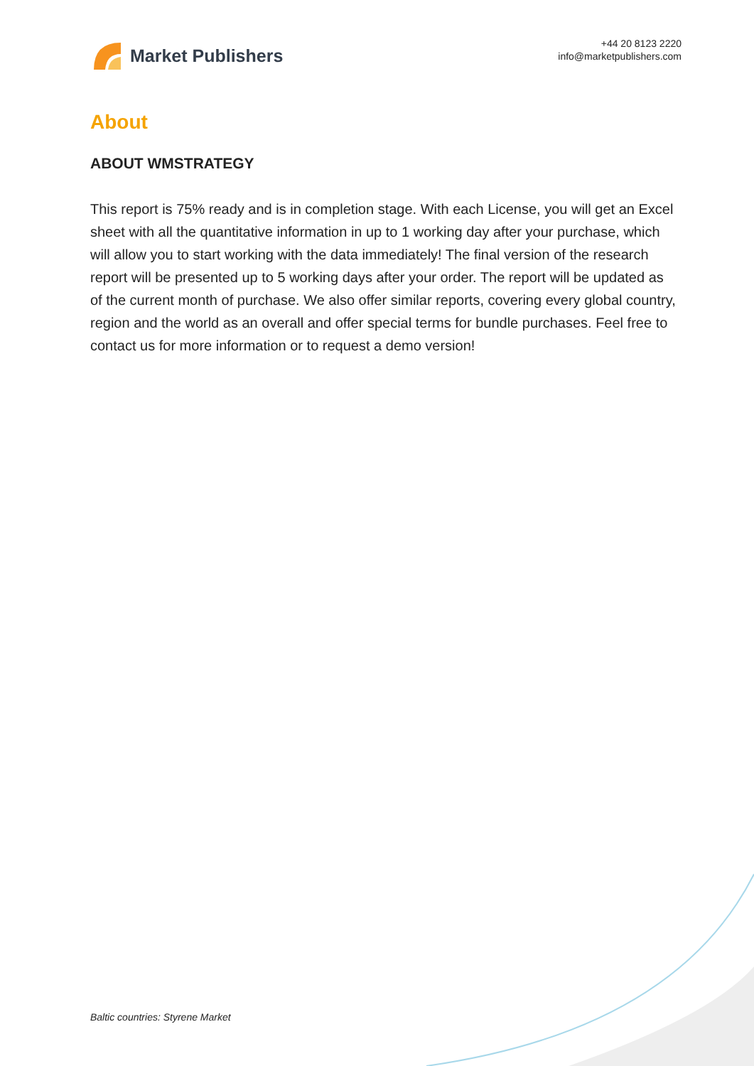Market Publishers
+44 20 8123 2220
info@marketpublishers.com
About
ABOUT WMSTRATEGY
This report is 75% ready and is in completion stage. With each License, you will get an Excel sheet with all the quantitative information in up to 1 working day after your purchase, which will allow you to start working with the data immediately! The final version of the research report will be presented up to 5 working days after your order. The report will be updated as of the current month of purchase. We also offer similar reports, covering every global country, region and the world as an overall and offer special terms for bundle purchases. Feel free to contact us for more information or to request a demo version!
Baltic countries: Styrene Market